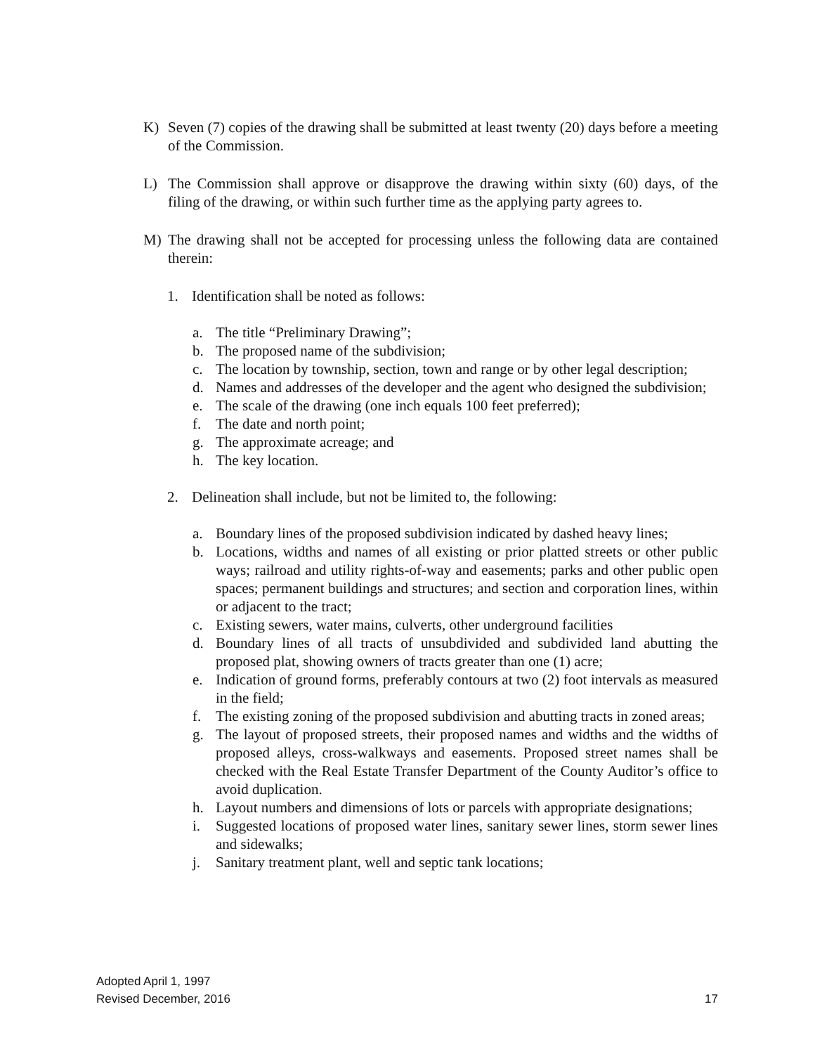K) Seven (7) copies of the drawing shall be submitted at least twenty (20) days before a meeting of the Commission.
L) The Commission shall approve or disapprove the drawing within sixty (60) days, of the filing of the drawing, or within such further time as the applying party agrees to.
M) The drawing shall not be accepted for processing unless the following data are contained therein:
1. Identification shall be noted as follows:
a. The title “Preliminary Drawing”;
b. The proposed name of the subdivision;
c. The location by township, section, town and range or by other legal description;
d. Names and addresses of the developer and the agent who designed the subdivision;
e. The scale of the drawing (one inch equals 100 feet preferred);
f. The date and north point;
g. The approximate acreage; and
h. The key location.
2. Delineation shall include, but not be limited to, the following:
a. Boundary lines of the proposed subdivision indicated by dashed heavy lines;
b. Locations, widths and names of all existing or prior platted streets or other public ways; railroad and utility rights-of-way and easements; parks and other public open spaces; permanent buildings and structures; and section and corporation lines, within or adjacent to the tract;
c. Existing sewers, water mains, culverts, other underground facilities
d. Boundary lines of all tracts of unsubdivided and subdivided land abutting the proposed plat, showing owners of tracts greater than one (1) acre;
e. Indication of ground forms, preferably contours at two (2) foot intervals as measured in the field;
f. The existing zoning of the proposed subdivision and abutting tracts in zoned areas;
g. The layout of proposed streets, their proposed names and widths and the widths of proposed alleys, cross-walkways and easements. Proposed street names shall be checked with the Real Estate Transfer Department of the County Auditor’s office to avoid duplication.
h. Layout numbers and dimensions of lots or parcels with appropriate designations;
i. Suggested locations of proposed water lines, sanitary sewer lines, storm sewer lines and sidewalks;
j. Sanitary treatment plant, well and septic tank locations;
Adopted April 1, 1997
Revised December, 2016
17